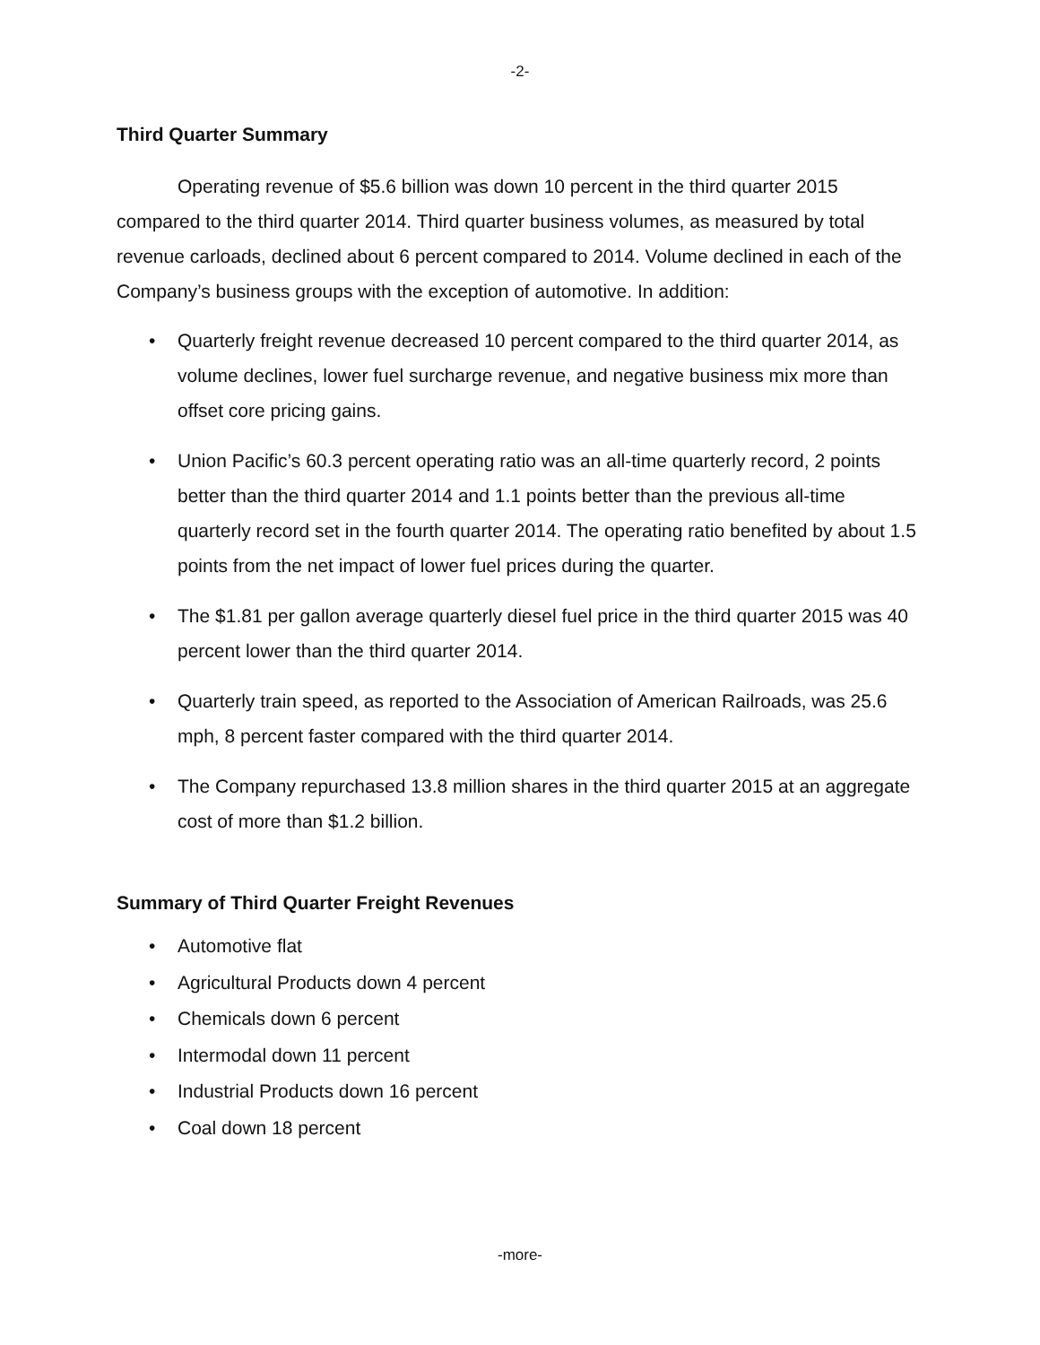-2-
Third Quarter Summary
Operating revenue of $5.6 billion was down 10 percent in the third quarter 2015 compared to the third quarter 2014. Third quarter business volumes, as measured by total revenue carloads, declined about 6 percent compared to 2014. Volume declined in each of the Company’s business groups with the exception of automotive. In addition:
• Quarterly freight revenue decreased 10 percent compared to the third quarter 2014, as volume declines, lower fuel surcharge revenue, and negative business mix more than offset core pricing gains.
• Union Pacific’s 60.3 percent operating ratio was an all-time quarterly record, 2 points better than the third quarter 2014 and 1.1 points better than the previous all-time quarterly record set in the fourth quarter 2014. The operating ratio benefited by about 1.5 points from the net impact of lower fuel prices during the quarter.
• The $1.81 per gallon average quarterly diesel fuel price in the third quarter 2015 was 40 percent lower than the third quarter 2014.
• Quarterly train speed, as reported to the Association of American Railroads, was 25.6 mph, 8 percent faster compared with the third quarter 2014.
• The Company repurchased 13.8 million shares in the third quarter 2015 at an aggregate cost of more than $1.2 billion.
Summary of Third Quarter Freight Revenues
• Automotive flat
• Agricultural Products down 4 percent
• Chemicals down 6 percent
• Intermodal down 11 percent
• Industrial Products down 16 percent
• Coal down 18 percent
-more-